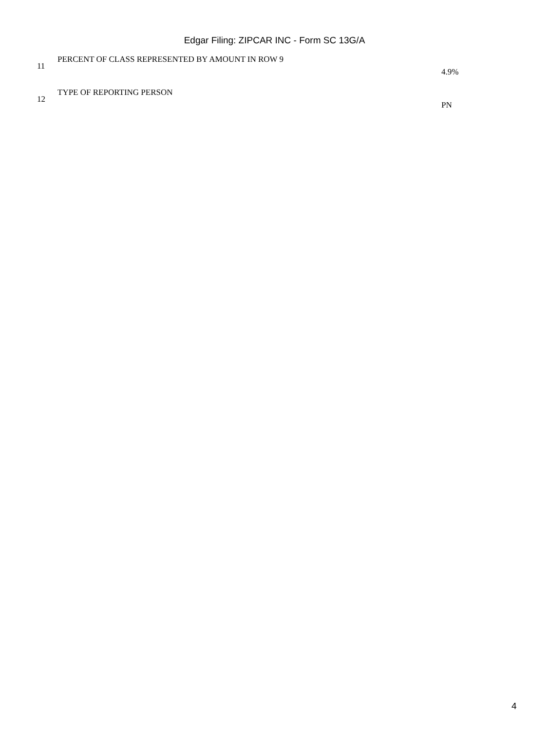Edgar Filing: ZIPCAR INC - Form SC 13G/A
| 11 | PERCENT OF CLASS REPRESENTED BY AMOUNT IN ROW 9 | 4.9% |
| 12 | TYPE OF REPORTING PERSON | PN |
4